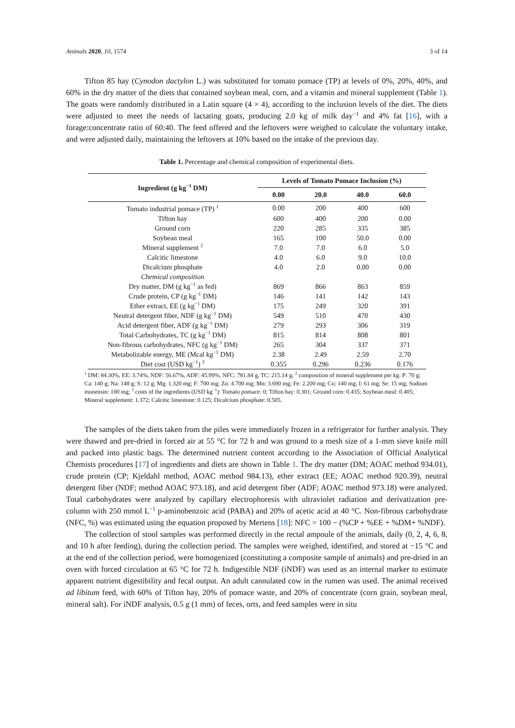Animals 2020, 10, 1574 3 of 14
Tifton 85 hay (Cynodon dactylon L.) was substituted for tomato pomace (TP) at levels of 0%, 20%, 40%, and 60% in the dry matter of the diets that contained soybean meal, corn, and a vitamin and mineral supplement (Table 1). The goats were randomly distributed in a Latin square (4 × 4), according to the inclusion levels of the diet. The diets were adjusted to meet the needs of lactating goats, producing 2.0 kg of milk day<sup>−1</sup> and 4% fat [16], with a forage:concentrate ratio of 60:40. The feed offered and the leftovers were weighed to calculate the voluntary intake, and were adjusted daily, maintaining the leftovers at 10% based on the intake of the previous day.
Table 1. Percentage and chemical composition of experimental diets.
| Ingredient (g kg<sup>−1</sup> DM) | Levels of Tomato Pomace Inclusion (%) | | | |
| --- | --- | --- | --- | --- |
| | 0.00 | 20.0 | 40.0 | 60.0 |
| Tomato industrial pomace (TP) <sup>1</sup> | 0.00 | 200 | 400 | 600 |
| Tifton hay | 600 | 400 | 200 | 0.00 |
| Ground corn | 220 | 285 | 335 | 385 |
| Soybean meal | 165 | 100 | 50.0 | 0.00 |
| Mineral supplement <sup>2</sup> | 7.0 | 7.0 | 6.0 | 5.0 |
| Calcitic limestone | 4.0 | 6.0 | 9.0 | 10.0 |
| Dicalcium phosphate | 4.0 | 2.0 | 0.00 | 0.00 |
| Chemical composition | | | | |
| Dry matter, DM (g kg<sup>−1</sup> as fed) | 869 | 866 | 863 | 859 |
| Crude protein, CP (g kg<sup>−1</sup> DM) | 146 | 141 | 142 | 143 |
| Ether extract, EE (g kg<sup>−1</sup> DM) | 175 | 249 | 320 | 391 |
| Neutral detergent fiber, NDF (g kg<sup>−1</sup> DM) | 549 | 510 | 470 | 430 |
| Acid detergent fiber, ADF (g kg<sup>−1</sup> DM) | 279 | 293 | 306 | 319 |
| Total Carbohydrates, TC (g kg<sup>−1</sup> DM) | 815 | 814 | 808 | 801 |
| Non-fibrous carbohydrates, NFC (g kg<sup>−1</sup> DM) | 265 | 304 | 337 | 371 |
| Metabolizable energy, ME (Mcal kg<sup>−1</sup> DM) | 2.38 | 2.49 | 2.59 | 2.70 |
| Diet cost (USD kg<sup>−1</sup>) <sup>3</sup> | 0.355 | 0.296 | 0.236 | 0.176 |
<sup>1</sup> DM: 84.30%, EE: 3.74%, NDF: 56.67%, ADF: 45.99%, NFC: 781.84 g, TC: 215.14 g; <sup>2</sup> composition of mineral supplement per kg: P: 70 g; Ca: 140 g; Na: 148 g; S: 12 g; Mg: 1.320 mg; F: 700 mg; Zn: 4.700 mg; Mn: 3.690 mg; Fe: 2.200 mg; Co: 140 mg; I: 61 mg; Se: 15 mg; Sodium monensin: 100 mg; <sup>3</sup> costs of the ingredients (USD kg<sup>−1</sup>): Tomato pomace: 0; Tifton hay: 0.301; Ground corn: 0.435; Soybean meal: 0.405; Mineral supplement: 1.372; Calcitic limestone: 0.125; Dicalcium phosphate: 0.505.
The samples of the diets taken from the piles were immediately frozen in a refrigerator for further analysis. They were thawed and pre-dried in forced air at 55 °C for 72 h and was ground to a mesh size of a 1-mm sieve knife mill and packed into plastic bags. The determined nutrient content according to the Association of Official Analytical Chemists procedures [17] of ingredients and diets are shown in Table 1. The dry matter (DM; AOAC method 934.01), crude protein (CP; Kjeldahl method, AOAC method 984.13), ether extract (EE; AOAC method 920.39), neutral detergent fiber (NDF; method AOAC 973.18), and acid detergent fiber (ADF; AOAC method 973.18) were analyzed. Total carbohydrates were analyzed by capillary electrophoresis with ultraviolet radiation and derivatization pre-column with 250 mmol L<sup>−1</sup> p-aminobenzoic acid (PABA) and 20% of acetic acid at 40 °C. Non-fibrous carbohydrate (NFC, %) was estimated using the equation proposed by Mertens [18]: NFC = 100 − (%CP + %EE + %DM+ %NDF).
The collection of stool samples was performed directly in the rectal ampoule of the animals, daily (0, 2, 4, 6, 8, and 10 h after feeding), during the collection period. The samples were weighed, identified, and stored at −15 °C and at the end of the collection period, were homogenized (constituting a composite sample of animals) and pre-dried in an oven with forced circulation at 65 °C for 72 h. Indigestible NDF (iNDF) was used as an internal marker to estimate apparent nutrient digestibility and fecal output. An adult cannulated cow in the rumen was used. The animal received ad libitum feed, with 60% of Tifton hay, 20% of pomace waste, and 20% of concentrate (corn grain, soybean meal, mineral salt). For iNDF analysis, 0.5 g (1 mm) of feces, orts, and feed samples were in situ